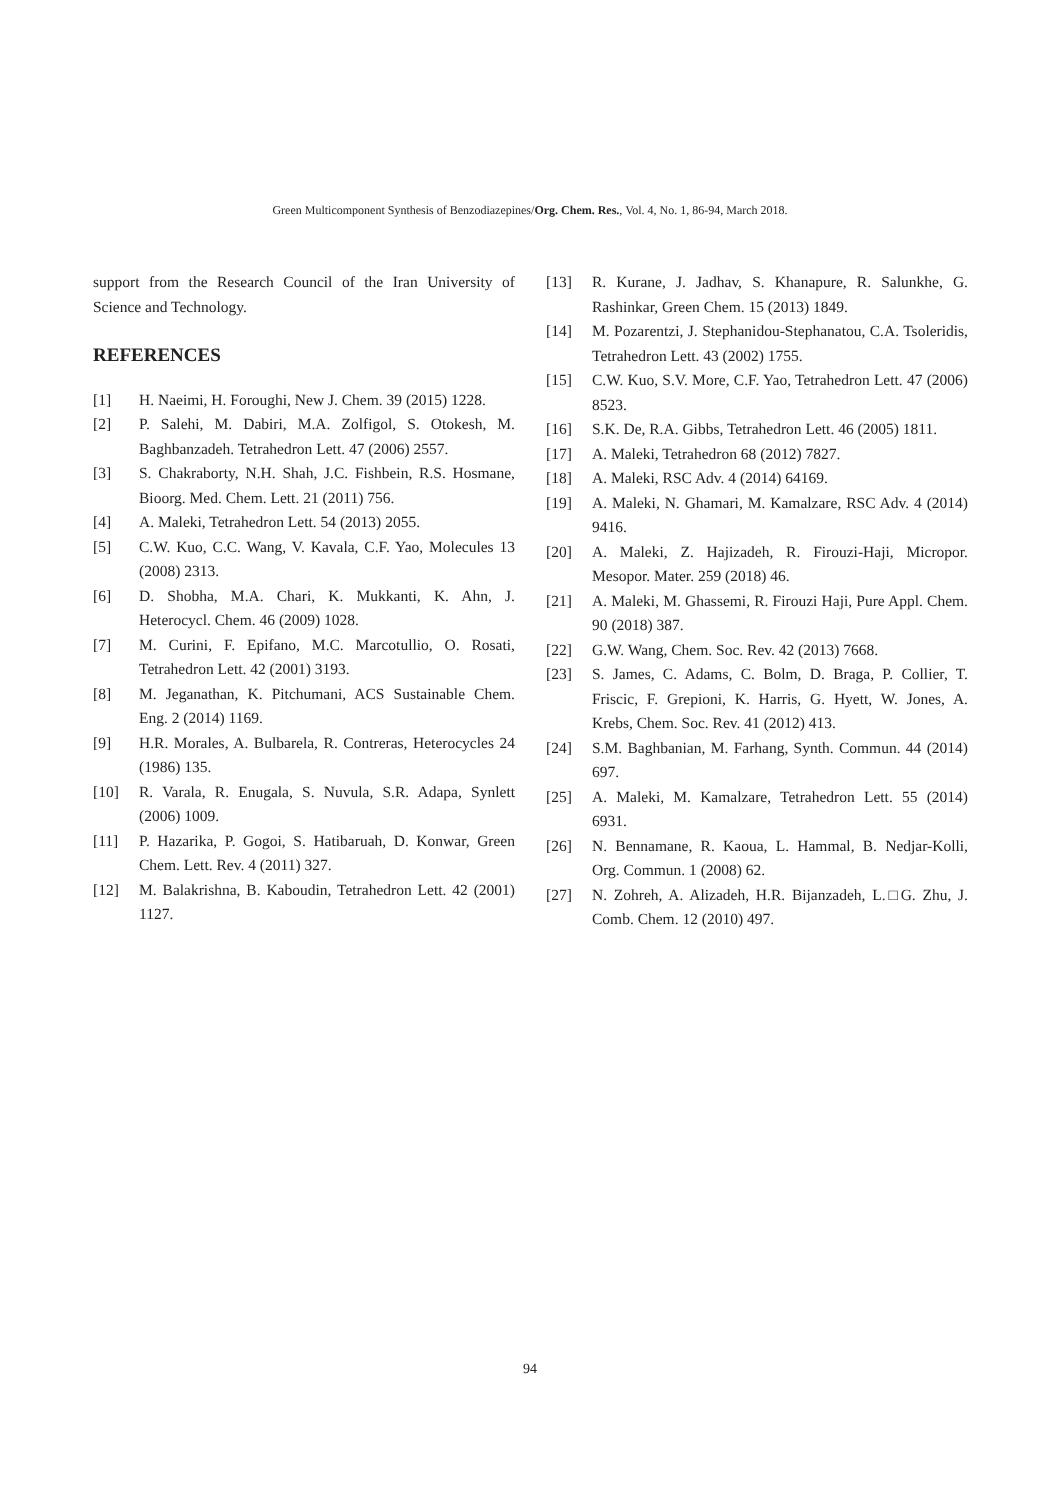Green Multicomponent Synthesis of Benzodiazepines/Org. Chem. Res., Vol. 4, No. 1, 86-94, March 2018.
support from the Research Council of the Iran University of Science and Technology.
REFERENCES
[1] H. Naeimi, H. Foroughi, New J. Chem. 39 (2015) 1228.
[2] P. Salehi, M. Dabiri, M.A. Zolfigol, S. Otokesh, M. Baghbanzadeh. Tetrahedron Lett. 47 (2006) 2557.
[3] S. Chakraborty, N.H. Shah, J.C. Fishbein, R.S. Hosmane, Bioorg. Med. Chem. Lett. 21 (2011) 756.
[4] A. Maleki, Tetrahedron Lett. 54 (2013) 2055.
[5] C.W. Kuo, C.C. Wang, V. Kavala, C.F. Yao, Molecules 13 (2008) 2313.
[6] D. Shobha, M.A. Chari, K. Mukkanti, K. Ahn, J. Heterocycl. Chem. 46 (2009) 1028.
[7] M. Curini, F. Epifano, M.C. Marcotullio, O. Rosati, Tetrahedron Lett. 42 (2001) 3193.
[8] M. Jeganathan, K. Pitchumani, ACS Sustainable Chem. Eng. 2 (2014) 1169.
[9] H.R. Morales, A. Bulbarela, R. Contreras, Heterocycles 24 (1986) 135.
[10] R. Varala, R. Enugala, S. Nuvula, S.R. Adapa, Synlett (2006) 1009.
[11] P. Hazarika, P. Gogoi, S. Hatibaruah, D. Konwar, Green Chem. Lett. Rev. 4 (2011) 327.
[12] M. Balakrishna, B. Kaboudin, Tetrahedron Lett. 42 (2001) 1127.
[13] R. Kurane, J. Jadhav, S. Khanapure, R. Salunkhe, G. Rashinkar, Green Chem. 15 (2013) 1849.
[14] M. Pozarentzi, J. Stephanidou-Stephanatou, C.A. Tsoleridis, Tetrahedron Lett. 43 (2002) 1755.
[15] C.W. Kuo, S.V. More, C.F. Yao, Tetrahedron Lett. 47 (2006) 8523.
[16] S.K. De, R.A. Gibbs, Tetrahedron Lett. 46 (2005) 1811.
[17] A. Maleki, Tetrahedron 68 (2012) 7827.
[18] A. Maleki, RSC Adv. 4 (2014) 64169.
[19] A. Maleki, N. Ghamari, M. Kamalzare, RSC Adv. 4 (2014) 9416.
[20] A. Maleki, Z. Hajizadeh, R. Firouzi-Haji, Micropor. Mesopor. Mater. 259 (2018) 46.
[21] A. Maleki, M. Ghassemi, R. Firouzi Haji, Pure Appl. Chem. 90 (2018) 387.
[22] G.W. Wang, Chem. Soc. Rev. 42 (2013) 7668.
[23] S. James, C. Adams, C. Bolm, D. Braga, P. Collier, T. Friscic, F. Grepioni, K. Harris, G. Hyett, W. Jones, A. Krebs, Chem. Soc. Rev. 41 (2012) 413.
[24] S.M. Baghbanian, M. Farhang, Synth. Commun. 44 (2014) 697.
[25] A. Maleki, M. Kamalzare, Tetrahedron Lett. 55 (2014) 6931.
[26] N. Bennamane, R. Kaoua, L. Hammal, B. Nedjar-Kolli, Org. Commun. 1 (2008) 62.
[27] N. Zohreh, A. Alizadeh, H.R. Bijanzadeh, L.□G. Zhu, J. Comb. Chem. 12 (2010) 497.
94